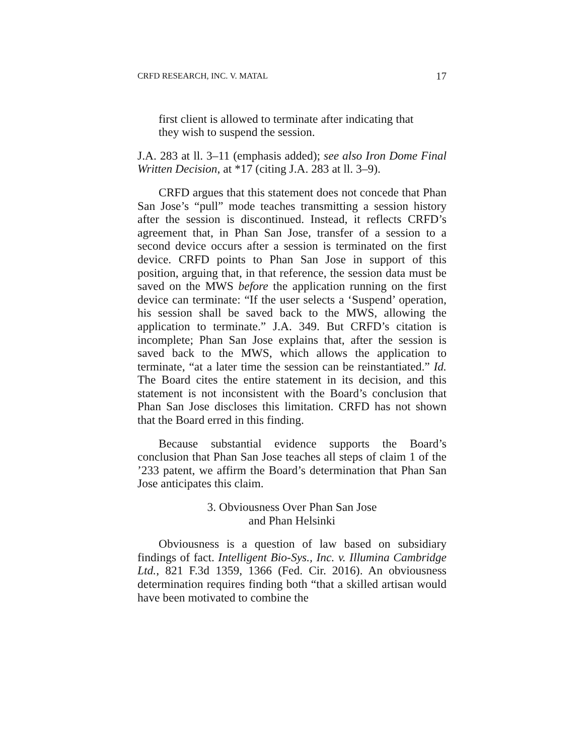CRFD RESEARCH, INC. V. MATAL 17
first client is allowed to terminate after indicating that they wish to suspend the session.
J.A. 283 at ll. 3–11 (emphasis added); see also Iron Dome Final Written Decision, at *17 (citing J.A. 283 at ll. 3–9).
CRFD argues that this statement does not concede that Phan San Jose’s “pull” mode teaches transmitting a session history after the session is discontinued. Instead, it reflects CRFD’s agreement that, in Phan San Jose, transfer of a session to a second device occurs after a session is terminated on the first device. CRFD points to Phan San Jose in support of this position, arguing that, in that reference, the session data must be saved on the MWS before the application running on the first device can terminate: “If the user selects a ‘Suspend’ operation, his session shall be saved back to the MWS, allowing the application to terminate.” J.A. 349. But CRFD’s citation is incomplete; Phan San Jose explains that, after the session is saved back to the MWS, which allows the application to terminate, “at a later time the session can be reinstantiated.” Id. The Board cites the entire statement in its decision, and this statement is not inconsistent with the Board’s conclusion that Phan San Jose discloses this limitation. CRFD has not shown that the Board erred in this finding.
Because substantial evidence supports the Board’s conclusion that Phan San Jose teaches all steps of claim 1 of the ’233 patent, we affirm the Board’s determination that Phan San Jose anticipates this claim.
3. Obviousness Over Phan San Jose
and Phan Helsinki
Obviousness is a question of law based on subsidiary findings of fact. Intelligent Bio-Sys., Inc. v. Illumina Cambridge Ltd., 821 F.3d 1359, 1366 (Fed. Cir. 2016). An obviousness determination requires finding both “that a skilled artisan would have been motivated to combine the